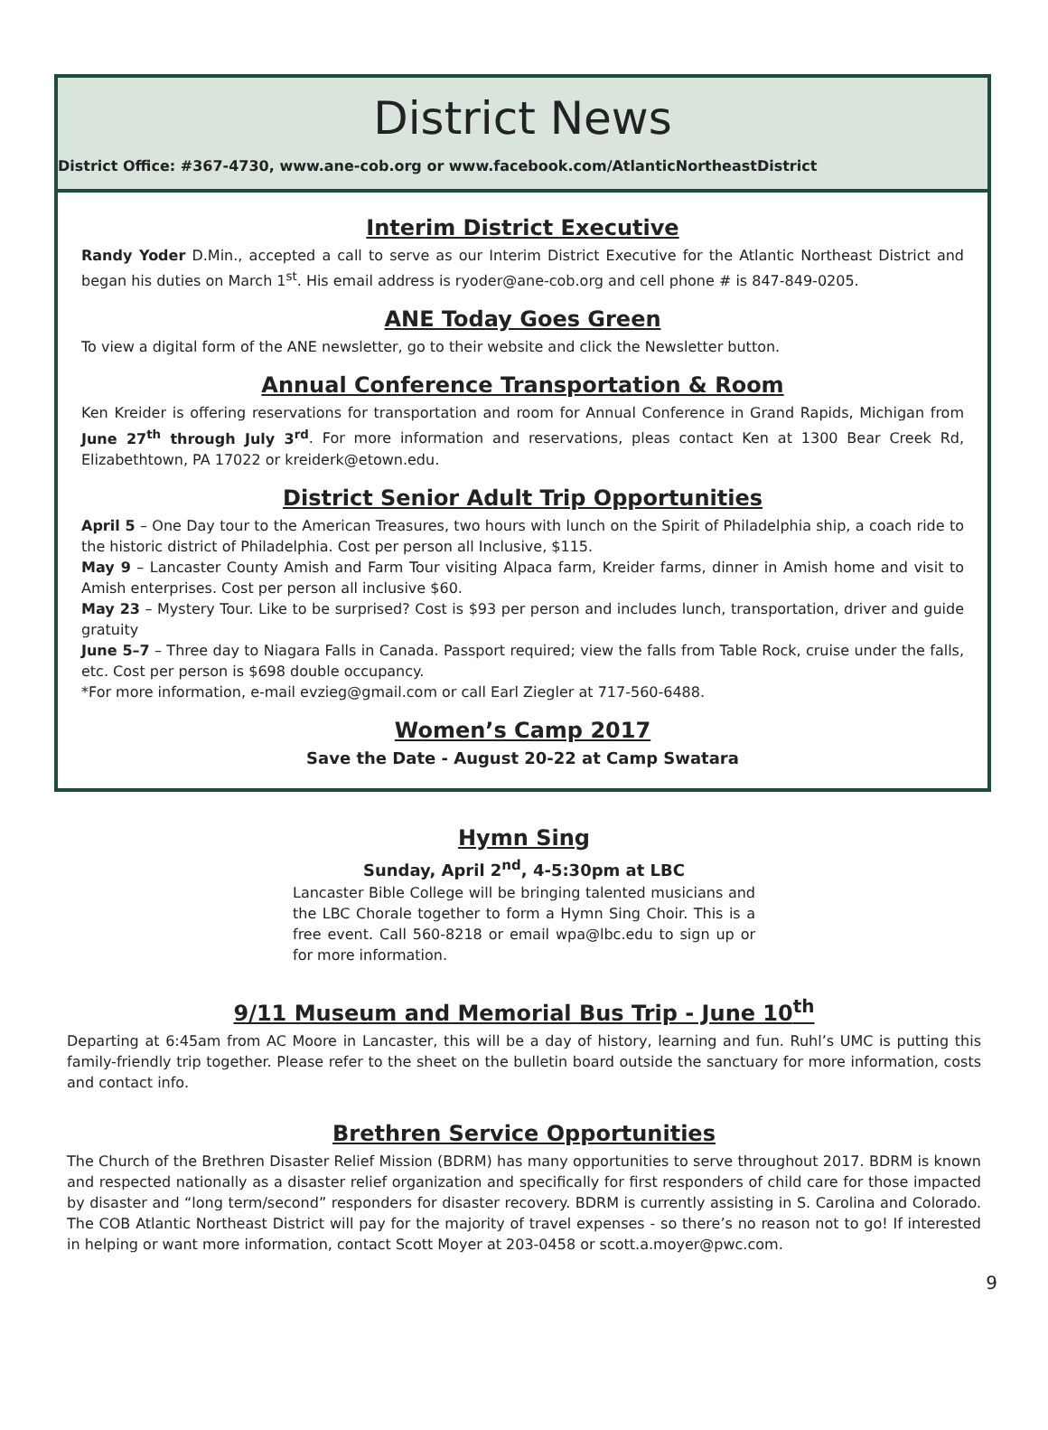District News
District Office: #367-4730, www.ane-cob.org or www.facebook.com/AtlanticNortheastDistrict
Interim District Executive
Randy Yoder D.Min., accepted a call to serve as our Interim District Executive for the Atlantic Northeast District and began his duties on March 1<sup>st</sup>. His email address is ryoder@ane-cob.org and cell phone # is 847-849-0205.
ANE Today Goes Green
To view a digital form of the ANE newsletter, go to their website and click the Newsletter button.
Annual Conference Transportation & Room
Ken Kreider is offering reservations for transportation and room for Annual Conference in Grand Rapids, Michigan from June 27<sup>th</sup> through July 3<sup>rd</sup>. For more information and reservations, pleas contact Ken at 1300 Bear Creek Rd, Elizabethtown, PA 17022 or kreiderk@etown.edu.
District Senior Adult Trip Opportunities
April 5 – One Day tour to the American Treasures, two hours with lunch on the Spirit of Philadelphia ship, a coach ride to the historic district of Philadelphia. Cost per person all Inclusive, $115.
May 9 – Lancaster County Amish and Farm Tour visiting Alpaca farm, Kreider farms, dinner in Amish home and visit to Amish enterprises. Cost per person all inclusive $60.
May 23 – Mystery Tour. Like to be surprised? Cost is $93 per person and includes lunch, transportation, driver and guide gratuity
June 5–7 – Three day to Niagara Falls in Canada. Passport required; view the falls from Table Rock, cruise under the falls, etc. Cost per person is $698 double occupancy.
*For more information, e-mail evzieg@gmail.com or call Earl Ziegler at 717-560-6488.
Women’s Camp 2017
Save the Date - August 20-22 at Camp Swatara
Hymn Sing
Sunday, April 2<sup>nd</sup>, 4-5:30pm at LBC
Lancaster Bible College will be bringing talented musicians and the LBC Chorale together to form a Hymn Sing Choir. This is a free event. Call 560-8218 or email wpa@lbc.edu to sign up or for more information.
9/11 Museum and Memorial Bus Trip - June 10<sup>th</sup>
Departing at 6:45am from AC Moore in Lancaster, this will be a day of history, learning and fun. Ruhl’s UMC is putting this family-friendly trip together. Please refer to the sheet on the bulletin board outside the sanctuary for more information, costs and contact info.
Brethren Service Opportunities
The Church of the Brethren Disaster Relief Mission (BDRM) has many opportunities to serve throughout 2017. BDRM is known and respected nationally as a disaster relief organization and specifically for first responders of child care for those impacted by disaster and “long term/second” responders for disaster recovery. BDRM is currently assisting in S. Carolina and Colorado. The COB Atlantic Northeast District will pay for the majority of travel expenses - so there’s no reason not to go! If interested in helping or want more information, contact Scott Moyer at 203-0458 or scott.a.moyer@pwc.com.
9